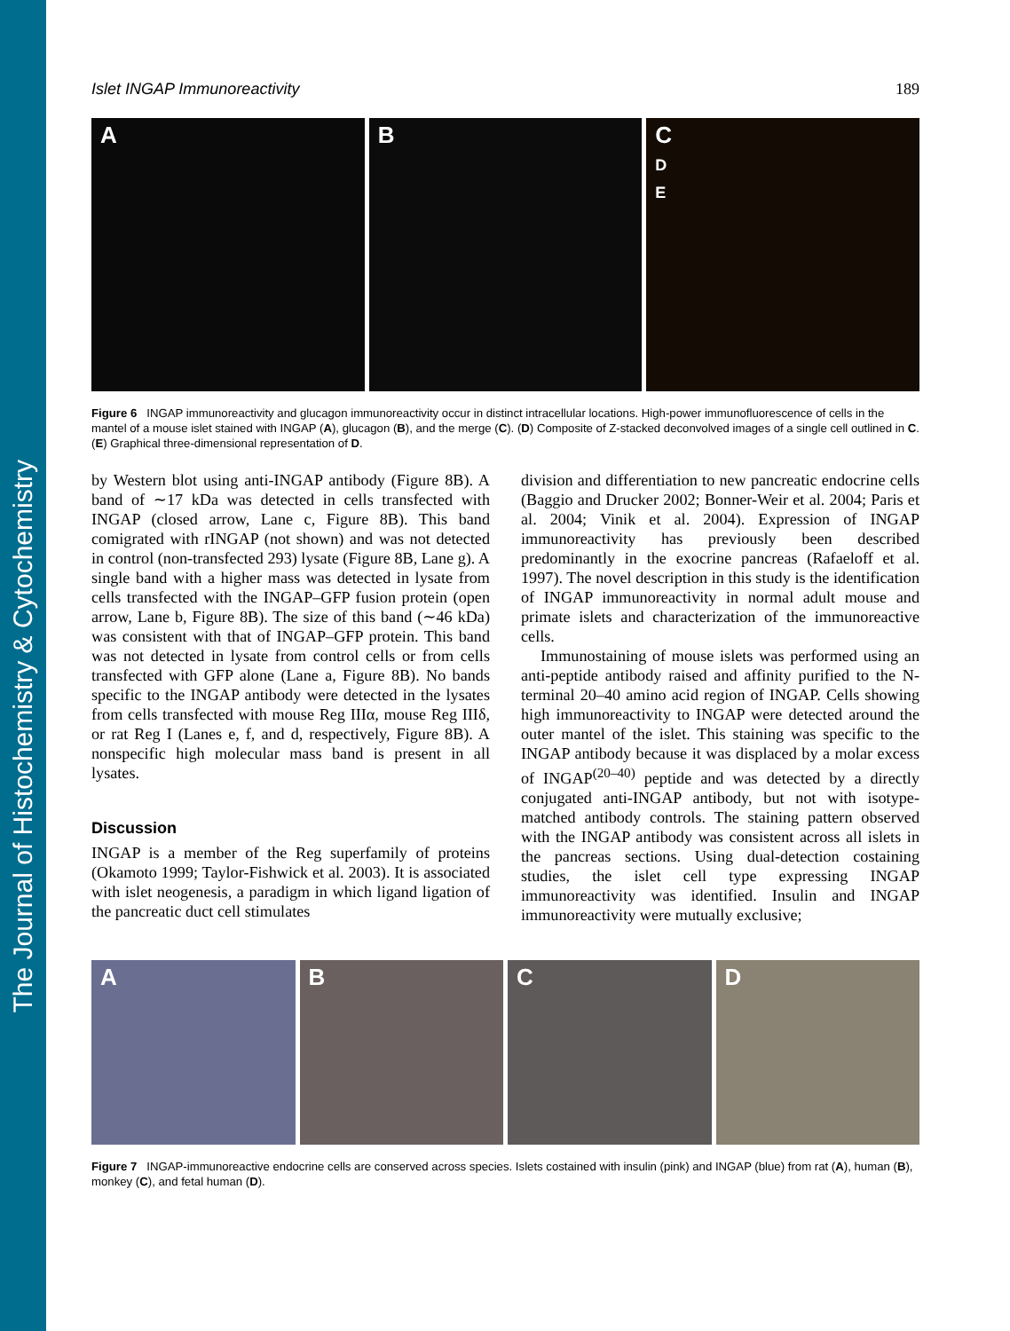The Journal of Histochemistry & Cytochemistry
Islet INGAP Immunoreactivity 189
A B C
D
E
Figure 6 INGAP immunoreactivity and glucagon immunoreactivity occur in distinct intracellular locations. High-power immunofluorescence of cells in the mantel of a mouse islet stained with INGAP (A), glucagon (B), and the merge (C). (D) Composite of Z-stacked deconvolved images of a single cell outlined in C. (E) Graphical three-dimensional representation of D.
by Western blot using anti-INGAP antibody (Figure 8B). A band of ∼17 kDa was detected in cells transfected with INGAP (closed arrow, Lane c, Figure 8B). This band comigrated with rINGAP (not shown) and was not detected in control (non-transfected 293) lysate (Figure 8B, Lane g). A single band with a higher mass was detected in lysate from cells transfected with the INGAP–GFP fusion protein (open arrow, Lane b, Figure 8B). The size of this band (∼46 kDa) was consistent with that of INGAP–GFP protein. This band was not detected in lysate from control cells or from cells transfected with GFP alone (Lane a, Figure 8B). No bands specific to the INGAP antibody were detected in the lysates from cells transfected with mouse Reg IIIα, mouse Reg IIIδ, or rat Reg I (Lanes e, f, and d, respectively, Figure 8B). A nonspecific high molecular mass band is present in all lysates.
Discussion
INGAP is a member of the Reg superfamily of proteins (Okamoto 1999; Taylor-Fishwick et al. 2003). It is associated with islet neogenesis, a paradigm in which ligand ligation of the pancreatic duct cell stimulates
division and differentiation to new pancreatic endocrine cells (Baggio and Drucker 2002; Bonner-Weir et al. 2004; Paris et al. 2004; Vinik et al. 2004). Expression of INGAP immunoreactivity has previously been described predominantly in the exocrine pancreas (Rafaeloff et al. 1997). The novel description in this study is the identification of INGAP immunoreactivity in normal adult mouse and primate islets and characterization of the immunoreactive cells.
Immunostaining of mouse islets was performed using an anti-peptide antibody raised and affinity purified to the N-terminal 20–40 amino acid region of INGAP. Cells showing high immunoreactivity to INGAP were detected around the outer mantel of the islet. This staining was specific to the INGAP antibody because it was displaced by a molar excess of INGAP<sup>(20–40)</sup> peptide and was detected by a directly conjugated anti-INGAP antibody, but not with isotype-matched antibody controls. The staining pattern observed with the INGAP antibody was consistent across all islets in the pancreas sections. Using dual-detection costaining studies, the islet cell type expressing INGAP immunoreactivity was identified. Insulin and INGAP immunoreactivity were mutually exclusive;
A B C D
Figure 7 INGAP-immunoreactive endocrine cells are conserved across species. Islets costained with insulin (pink) and INGAP (blue) from rat (A), human (B), monkey (C), and fetal human (D).